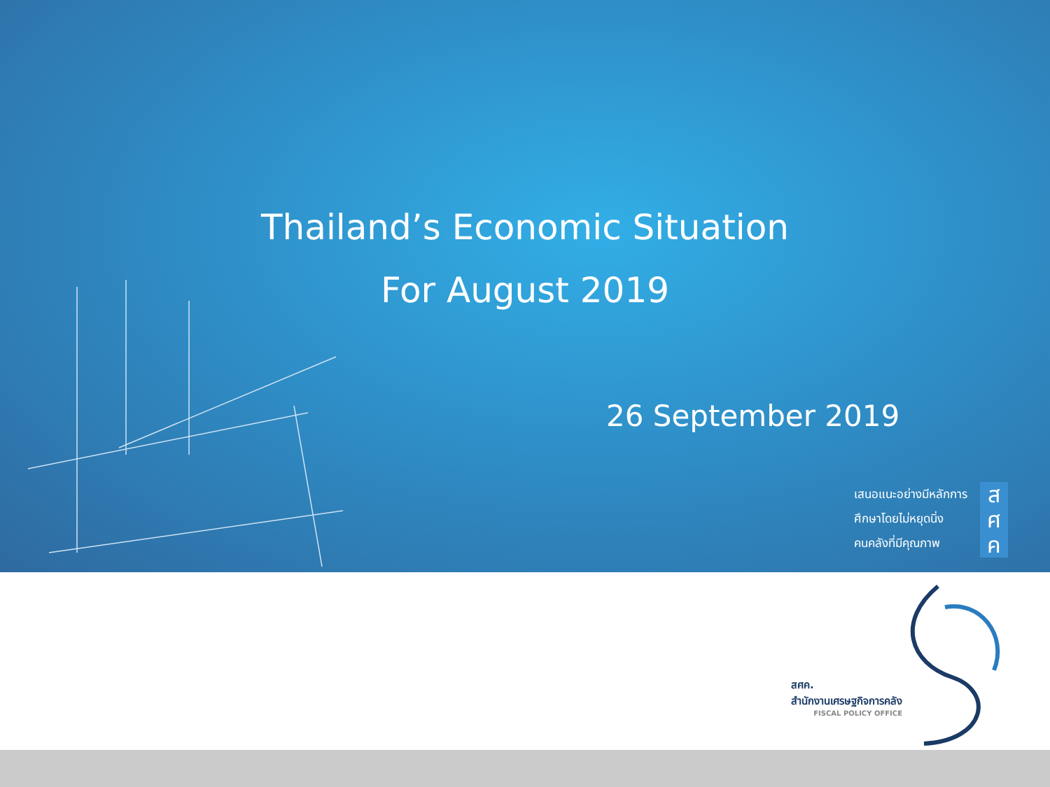Thailand’s Economic Situation
For August 2019
26 September 2019
เสนอแนะอย่างมีหลักการ
ศึกษาโดยไม่หยุดนิ่ง
คนคลังที่มีคุณภาพ
ส
ศ
ค
สศค.
สำนักงานเศรษฐกิจการคลัง
FISCAL POLICY OFFICE